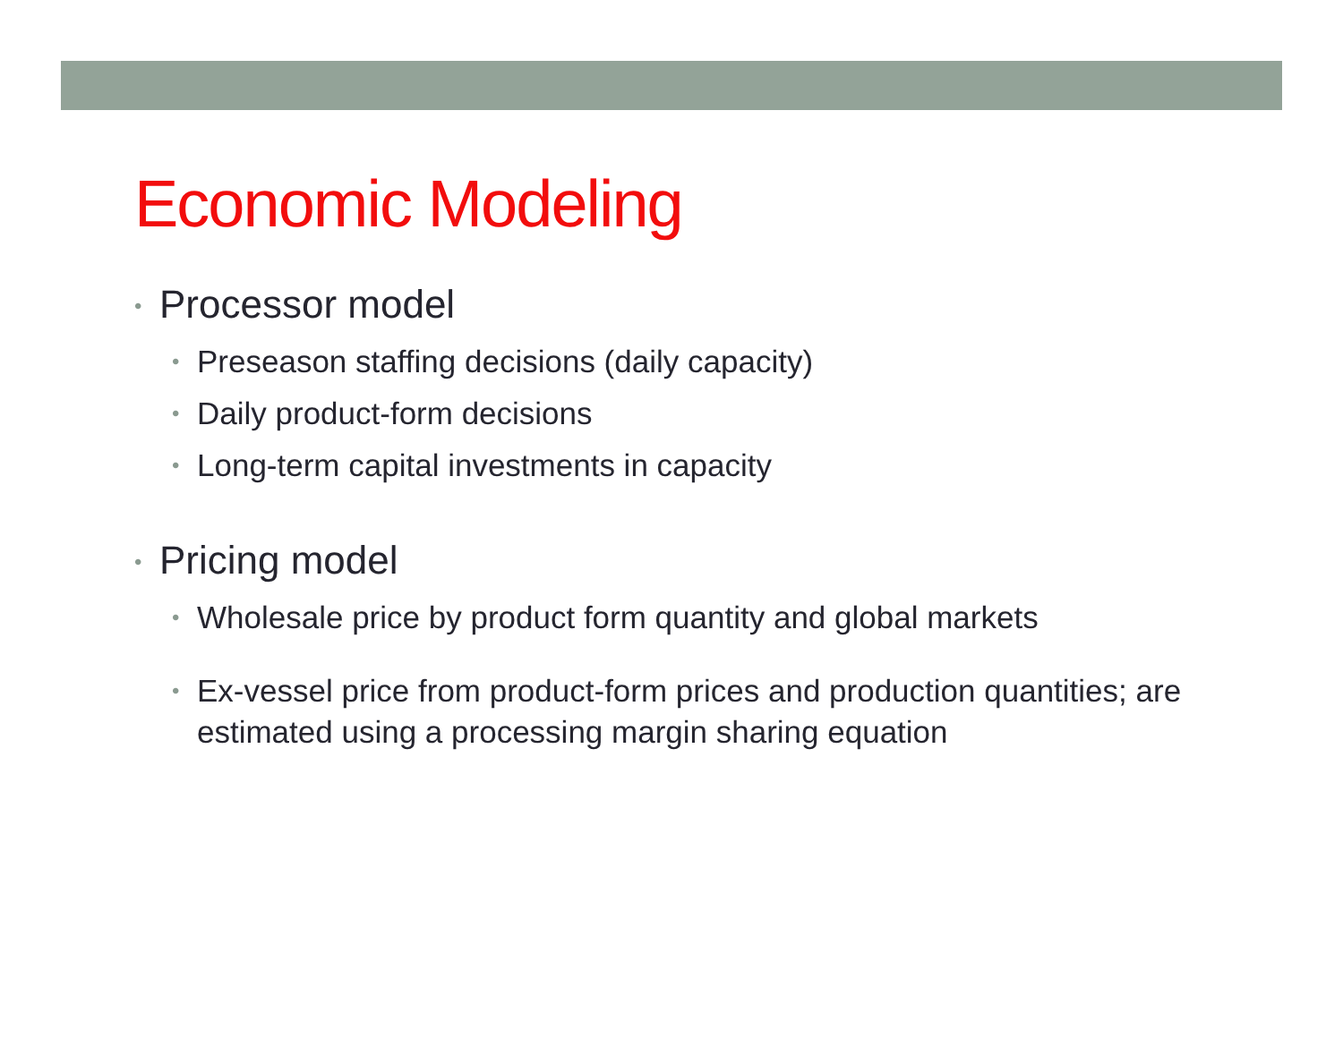Economic Modeling
• Processor model
• Preseason staffing decisions (daily capacity)
• Daily product-form decisions
• Long-term capital investments in capacity
• Pricing model
• Wholesale price by product form quantity and global markets
• Ex-vessel price from product-form prices and production quantities; are estimated using a processing margin sharing equation